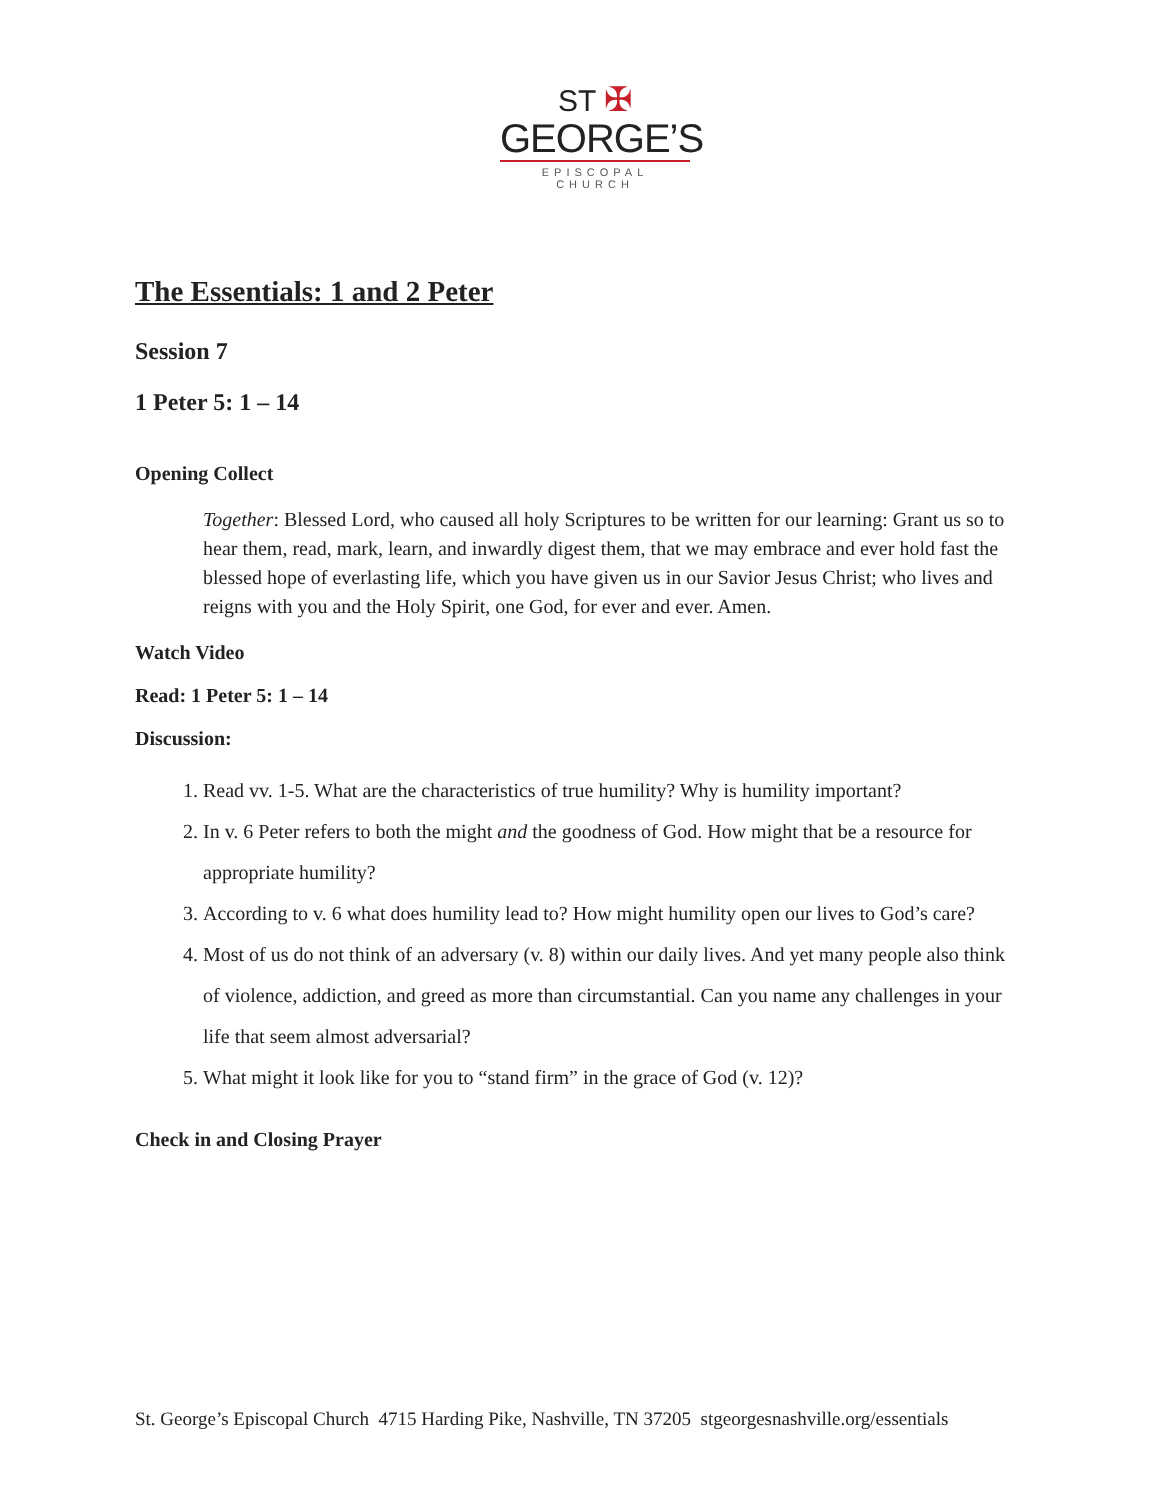ST ✠
GEORGE’S
EPISCOPAL CHURCH
The Essentials: 1 and 2 Peter
Session 7
1 Peter 5: 1 – 14
Opening Collect
Together: Blessed Lord, who caused all holy Scriptures to be written for our learning: Grant us so to hear them, read, mark, learn, and inwardly digest them, that we may embrace and ever hold fast the blessed hope of everlasting life, which you have given us in our Savior Jesus Christ; who lives and reigns with you and the Holy Spirit, one God, for ever and ever. Amen.
Watch Video
Read: 1 Peter 5: 1 – 14
Discussion:
1. Read vv. 1-5. What are the characteristics of true humility? Why is humility important?
2. In v. 6 Peter refers to both the might and the goodness of God. How might that be a resource for appropriate humility?
3. According to v. 6 what does humility lead to? How might humility open our lives to God’s care?
4. Most of us do not think of an adversary (v. 8) within our daily lives. And yet many people also think of violence, addiction, and greed as more than circumstantial. Can you name any challenges in your life that seem almost adversarial?
5. What might it look like for you to “stand firm” in the grace of God (v. 12)?
Check in and Closing Prayer
St. George’s Episcopal Church 4715 Harding Pike, Nashville, TN 37205 stgeorgesnashville.org/essentials